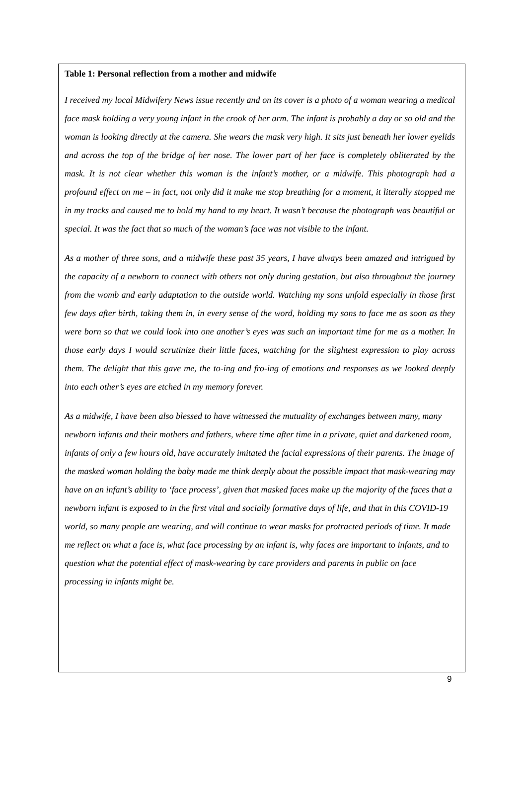Table 1: Personal reflection from a mother and midwife
I received my local Midwifery News issue recently and on its cover is a photo of a woman wearing a medical face mask holding a very young infant in the crook of her arm. The infant is probably a day or so old and the woman is looking directly at the camera. She wears the mask very high. It sits just beneath her lower eyelids and across the top of the bridge of her nose. The lower part of her face is completely obliterated by the mask. It is not clear whether this woman is the infant’s mother, or a midwife. This photograph had a profound effect on me – in fact, not only did it make me stop breathing for a moment, it literally stopped me in my tracks and caused me to hold my hand to my heart. It wasn’t because the photograph was beautiful or special. It was the fact that so much of the woman’s face was not visible to the infant.
As a mother of three sons, and a midwife these past 35 years, I have always been amazed and intrigued by the capacity of a newborn to connect with others not only during gestation, but also throughout the journey from the womb and early adaptation to the outside world. Watching my sons unfold especially in those first few days after birth, taking them in, in every sense of the word, holding my sons to face me as soon as they were born so that we could look into one another’s eyes was such an important time for me as a mother. In those early days I would scrutinize their little faces, watching for the slightest expression to play across them. The delight that this gave me, the to-ing and fro-ing of emotions and responses as we looked deeply into each other’s eyes are etched in my memory forever.
As a midwife, I have been also blessed to have witnessed the mutuality of exchanges between many, many newborn infants and their mothers and fathers, where time after time in a private, quiet and darkened room, infants of only a few hours old, have accurately imitated the facial expressions of their parents. The image of the masked woman holding the baby made me think deeply about the possible impact that mask-wearing may have on an infant’s ability to ‘face process’, given that masked faces make up the majority of the faces that a newborn infant is exposed to in the first vital and socially formative days of life, and that in this COVID-19 world, so many people are wearing, and will continue to wear masks for protracted periods of time. It made me reflect on what a face is, what face processing by an infant is, why faces are important to infants, and to question what the potential effect of mask-wearing by care providers and parents in public on face processing in infants might be.
9